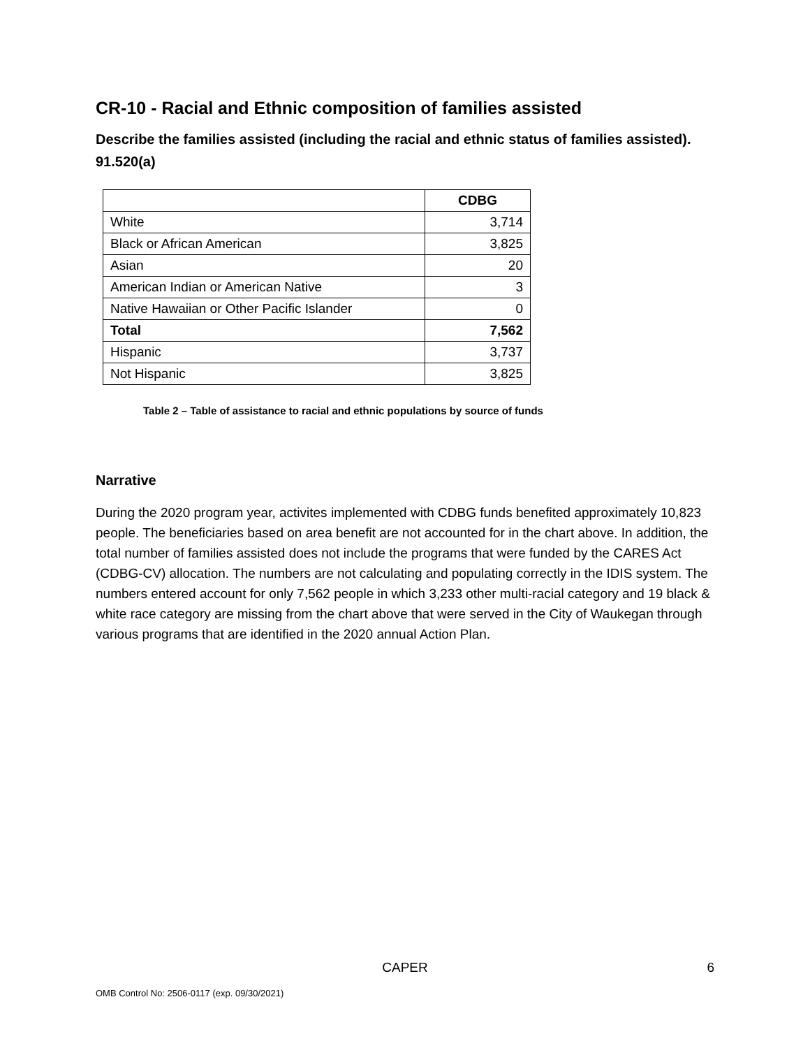CR-10 - Racial and Ethnic composition of families assisted
Describe the families assisted (including the racial and ethnic status of families assisted). 91.520(a)
| | CDBG |
| --- | --- |
| White | 3,714 |
| Black or African American | 3,825 |
| Asian | 20 |
| American Indian or American Native | 3 |
| Native Hawaiian or Other Pacific Islander | 0 |
| Total | 7,562 |
| Hispanic | 3,737 |
| Not Hispanic | 3,825 |
Table 2 – Table of assistance to racial and ethnic populations by source of funds
Narrative
During the 2020 program year, activites implemented with CDBG funds benefited approximately 10,823 people. The beneficiaries based on area benefit are not accounted for in the chart above. In addition, the total number of families assisted does not include the programs that were funded by the CARES Act (CDBG-CV) allocation. The numbers are not calculating and populating correctly in the IDIS system. The numbers entered account for only 7,562 people in which 3,233 other multi-racial category and 19 black & white race category are missing from the chart above that were served in the City of Waukegan through various programs that are identified in the 2020 annual Action Plan.
CAPER
6
OMB Control No: 2506-0117 (exp. 09/30/2021)